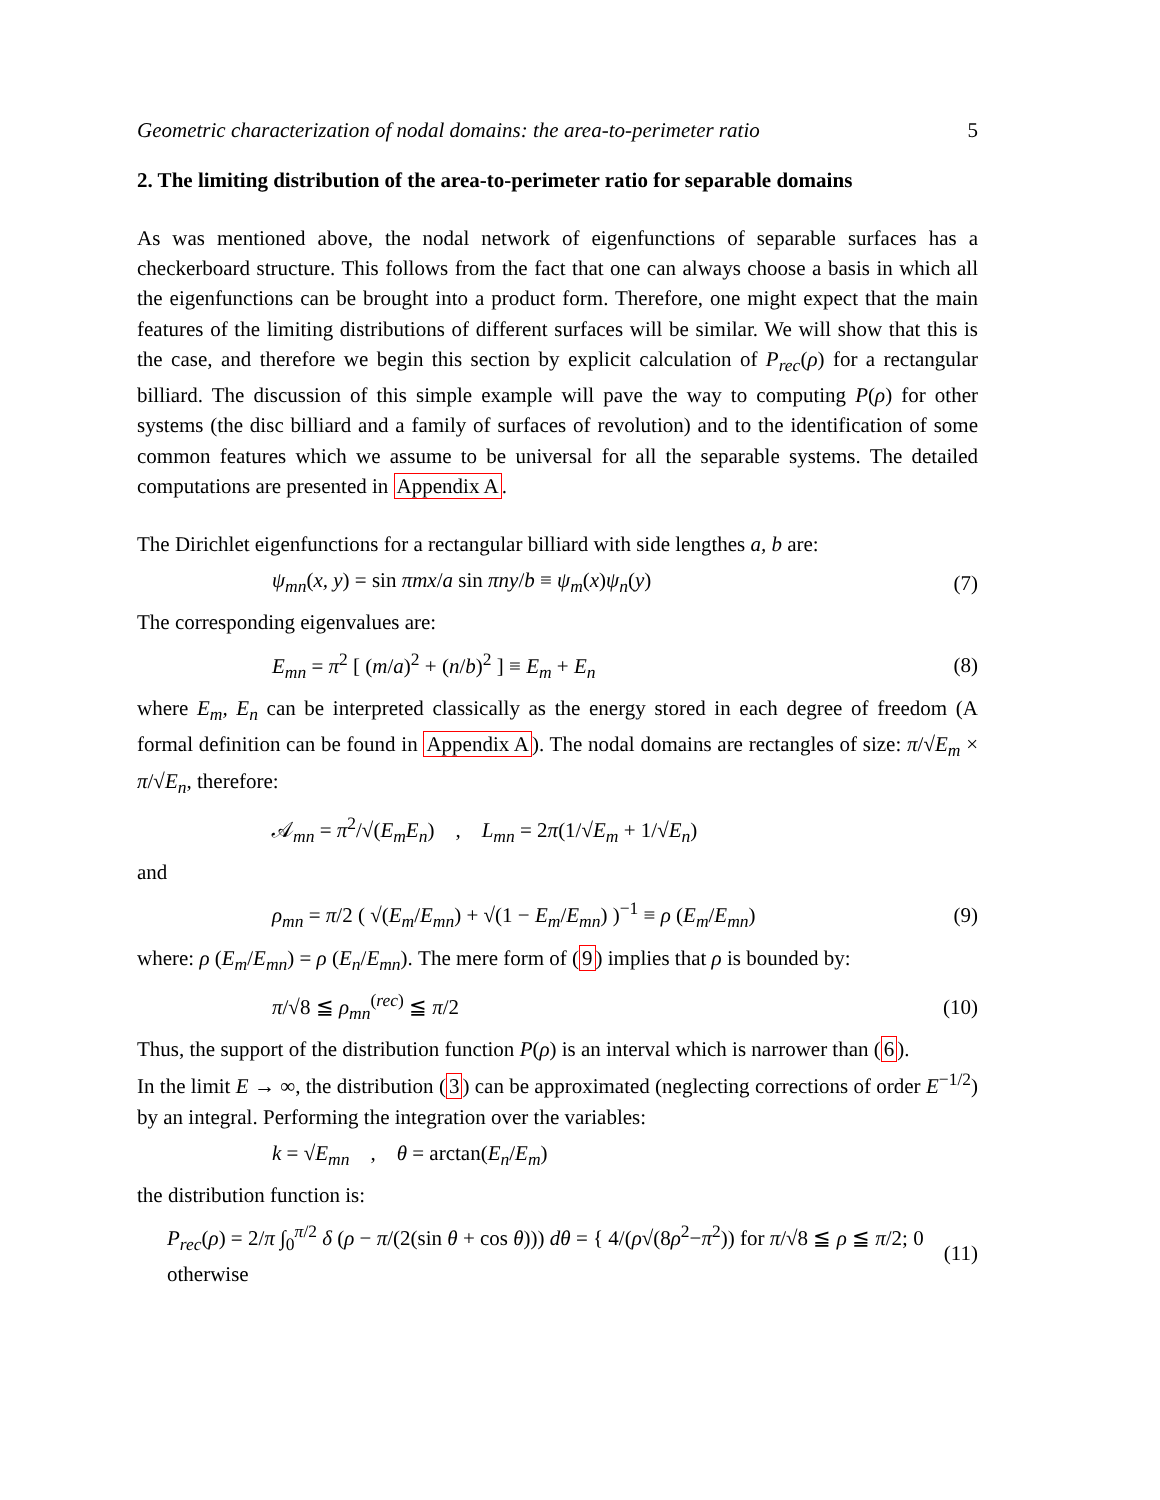Geometric characterization of nodal domains: the area-to-perimeter ratio 5
2. The limiting distribution of the area-to-perimeter ratio for separable domains
As was mentioned above, the nodal network of eigenfunctions of separable surfaces has a checkerboard structure. This follows from the fact that one can always choose a basis in which all the eigenfunctions can be brought into a product form. Therefore, one might expect that the main features of the limiting distributions of different surfaces will be similar. We will show that this is the case, and therefore we begin this section by explicit calculation of P<sub>rec</sub>(ρ) for a rectangular billiard. The discussion of this simple example will pave the way to computing P(ρ) for other systems (the disc billiard and a family of surfaces of revolution) and to the identification of some common features which we assume to be universal for all the separable systems. The detailed computations are presented in Appendix A.
The Dirichlet eigenfunctions for a rectangular billiard with side lengthes a, b are:
ψ<sub>mn</sub>(x, y) = sin πmx/a sin πny/b ≡ ψ<sub>m</sub>(x)ψ<sub>n</sub>(y) (7)
The corresponding eigenvalues are:
E<sub>mn</sub> = π<sup>2</sup> [ (m/a)<sup>2</sup> + (n/b)<sup>2</sup> ] ≡ E<sub>m</sub> + E<sub>n</sub> (8)
where E<sub>m</sub>, E<sub>n</sub> can be interpreted classically as the energy stored in each degree of freedom (A formal definition can be found in Appendix A). The nodal domains are rectangles of size: π/√E<sub>m</sub> × π/√E<sub>n</sub>, therefore:
𝒜<sub>mn</sub> = π<sup>2</sup>/√(E<sub>m</sub>E<sub>n</sub>) , L<sub>mn</sub> = 2π(1/√E<sub>m</sub> + 1/√E<sub>n</sub>)
and
ρ<sub>mn</sub> = π/2 ( √(E<sub>m</sub>/E<sub>mn</sub>) + √(1 − E<sub>m</sub>/E<sub>mn</sub>) )<sup>−1</sup> ≡ ρ (E<sub>m</sub>/E<sub>mn</sub>) (9)
where: ρ (E<sub>m</sub>/E<sub>mn</sub>) = ρ (E<sub>n</sub>/E<sub>mn</sub>). The mere form of (9) implies that ρ is bounded by:
π/√8 ≦ ρ<sub>mn</sub><sup>(rec)</sup> ≦ π/2 (10)
Thus, the support of the distribution function P(ρ) is an interval which is narrower than (6).
In the limit E → ∞, the distribution (3) can be approximated (neglecting corrections of order E<sup>−1/2</sup>) by an integral. Performing the integration over the variables:
k = √E<sub>mn</sub> , θ = arctan(E<sub>n</sub>/E<sub>m</sub>)
the distribution function is:
P<sub>rec</sub>(ρ) = 2/π ∫<sub>0</sub><sup>π/2</sup> δ (ρ − π/(2(sin θ + cos θ))) dθ = { 4/(ρ√(8ρ<sup>2</sup>−π<sup>2</sup>)) for π/√8 ≦ ρ ≦ π/2; 0 otherwise (11)